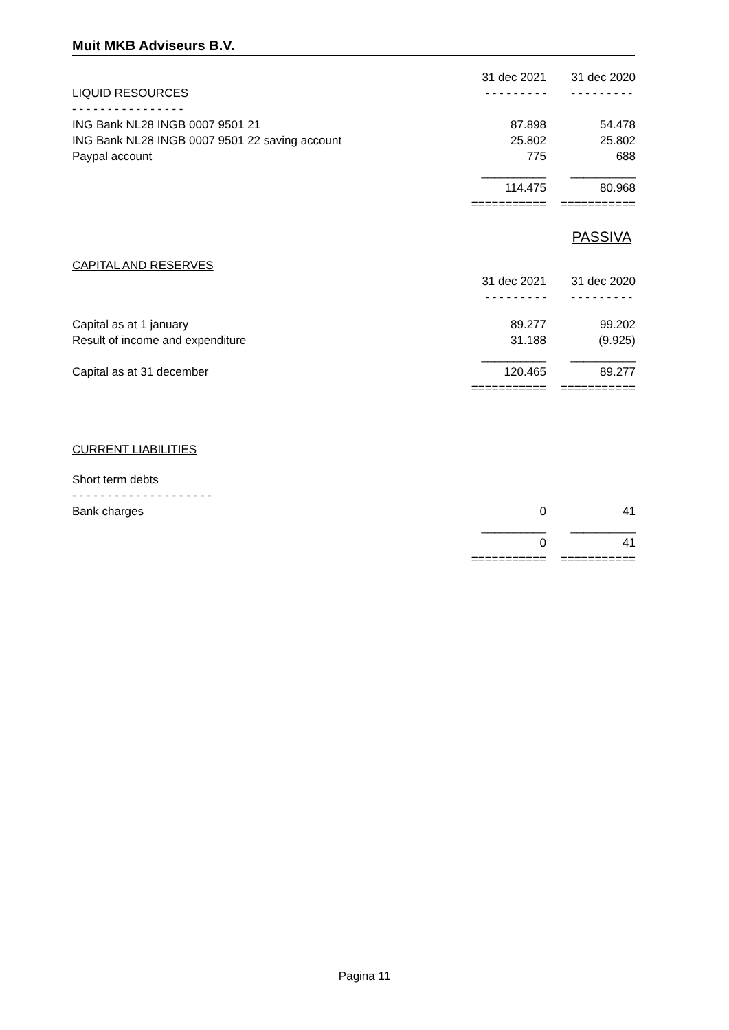Muit MKB Adviseurs B.V.
| | 31 dec 2021 | 31 dec 2020 |
| --- | --- | --- |
| LIQUID RESOURCES | - - - - - - - - - | - - - - - - - - - |
| - - - - - - - - - - - - - - - - | | |
| ING Bank NL28 INGB 0007 9501 21 | 87.898 | 54.478 |
| ING Bank NL28 INGB 0007 9501 22 saving account | 25.802 | 25.802 |
| Paypal account | 775 | 688 |
| | __________ | __________ |
| | 114.475 | 80.968 |
| | =========== | =========== |
| | | PASSIVA |
| CAPITAL AND RESERVES | | |
| | 31 dec 2021 | 31 dec 2020 |
| | - - - - - - - - - | - - - - - - - - - |
| Capital as at 1 january | 89.277 | 99.202 |
| Result of income and expenditure | 31.188 | (9.925) |
| | __________ | __________ |
| Capital as at 31 december | 120.465 | 89.277 |
| | =========== | =========== |
| CURRENT LIABILITIES | | |
| Short term debts | | |
| - - - - - - - - - - - - - - - - - - - - | | |
| Bank charges | 0 | 41 |
| | __________ | __________ |
| | 0 | 41 |
| | =========== | =========== |
Pagina 11